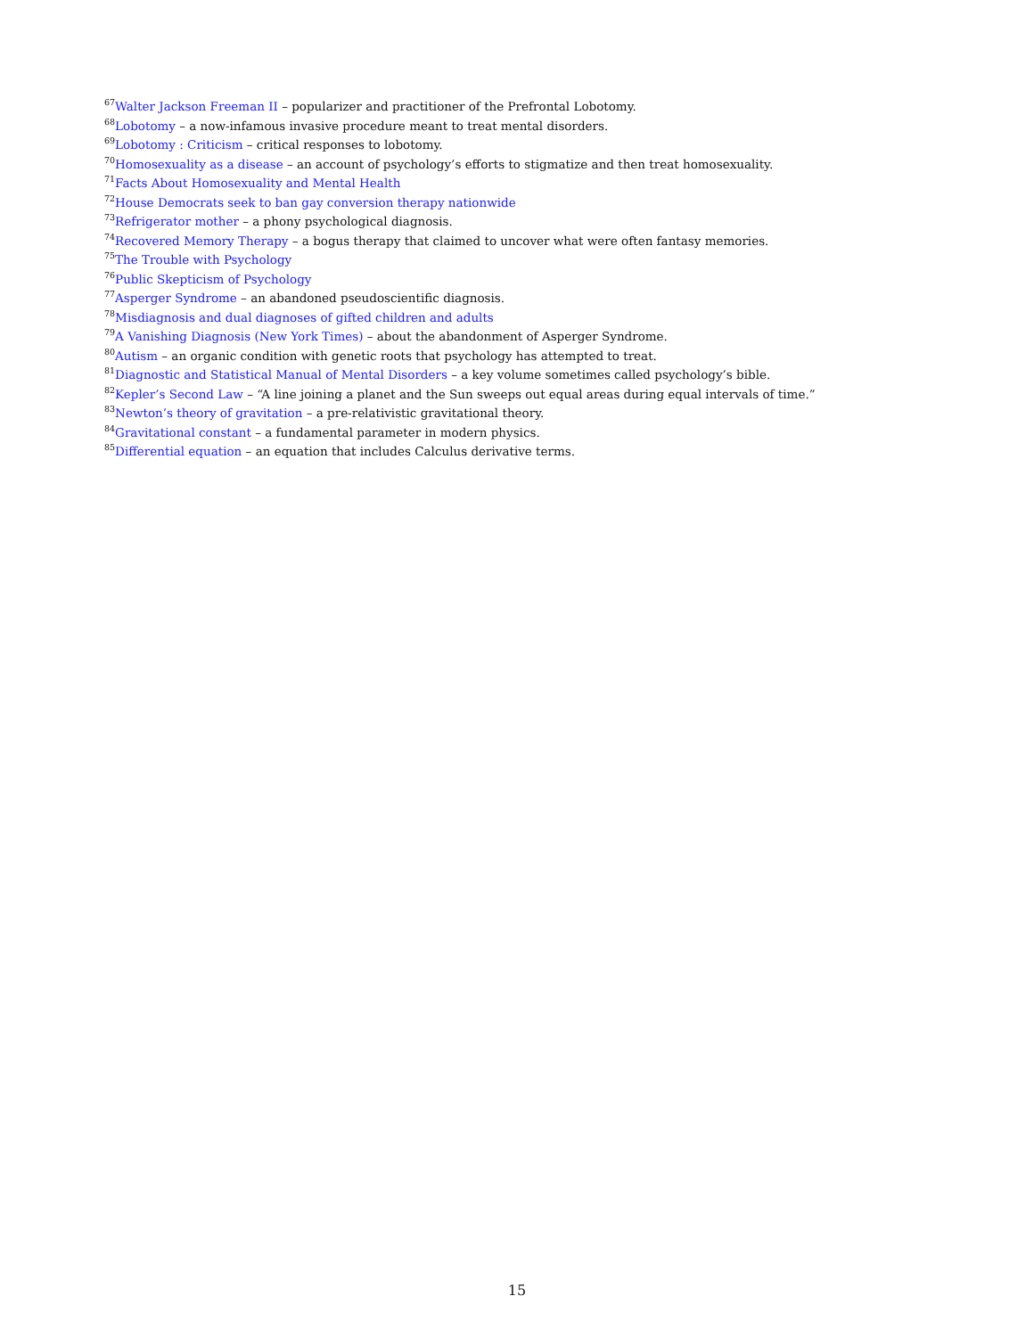<sup>67</sup> Walter Jackson Freeman II – popularizer and practitioner of the Prefrontal Lobotomy.
<sup>68</sup> Lobotomy – a now-infamous invasive procedure meant to treat mental disorders.
<sup>69</sup> Lobotomy : Criticism – critical responses to lobotomy.
<sup>70</sup> Homosexuality as a disease – an account of psychology’s efforts to stigmatize and then treat homosexuality.
<sup>71</sup> Facts About Homosexuality and Mental Health
<sup>72</sup> House Democrats seek to ban gay conversion therapy nationwide
<sup>73</sup> Refrigerator mother – a phony psychological diagnosis.
<sup>74</sup> Recovered Memory Therapy – a bogus therapy that claimed to uncover what were often fantasy memories.
<sup>75</sup> The Trouble with Psychology
<sup>76</sup> Public Skepticism of Psychology
<sup>77</sup> Asperger Syndrome – an abandoned pseudoscientific diagnosis.
<sup>78</sup> Misdiagnosis and dual diagnoses of gifted children and adults
<sup>79</sup> A Vanishing Diagnosis (New York Times) – about the abandonment of Asperger Syndrome.
<sup>80</sup> Autism – an organic condition with genetic roots that psychology has attempted to treat.
<sup>81</sup> Diagnostic and Statistical Manual of Mental Disorders – a key volume sometimes called psychology’s bible.
<sup>82</sup> Kepler’s Second Law – “A line joining a planet and the Sun sweeps out equal areas during equal intervals of time.”
<sup>83</sup> Newton’s theory of gravitation – a pre-relativistic gravitational theory.
<sup>84</sup> Gravitational constant – a fundamental parameter in modern physics.
<sup>85</sup> Differential equation – an equation that includes Calculus derivative terms.
15